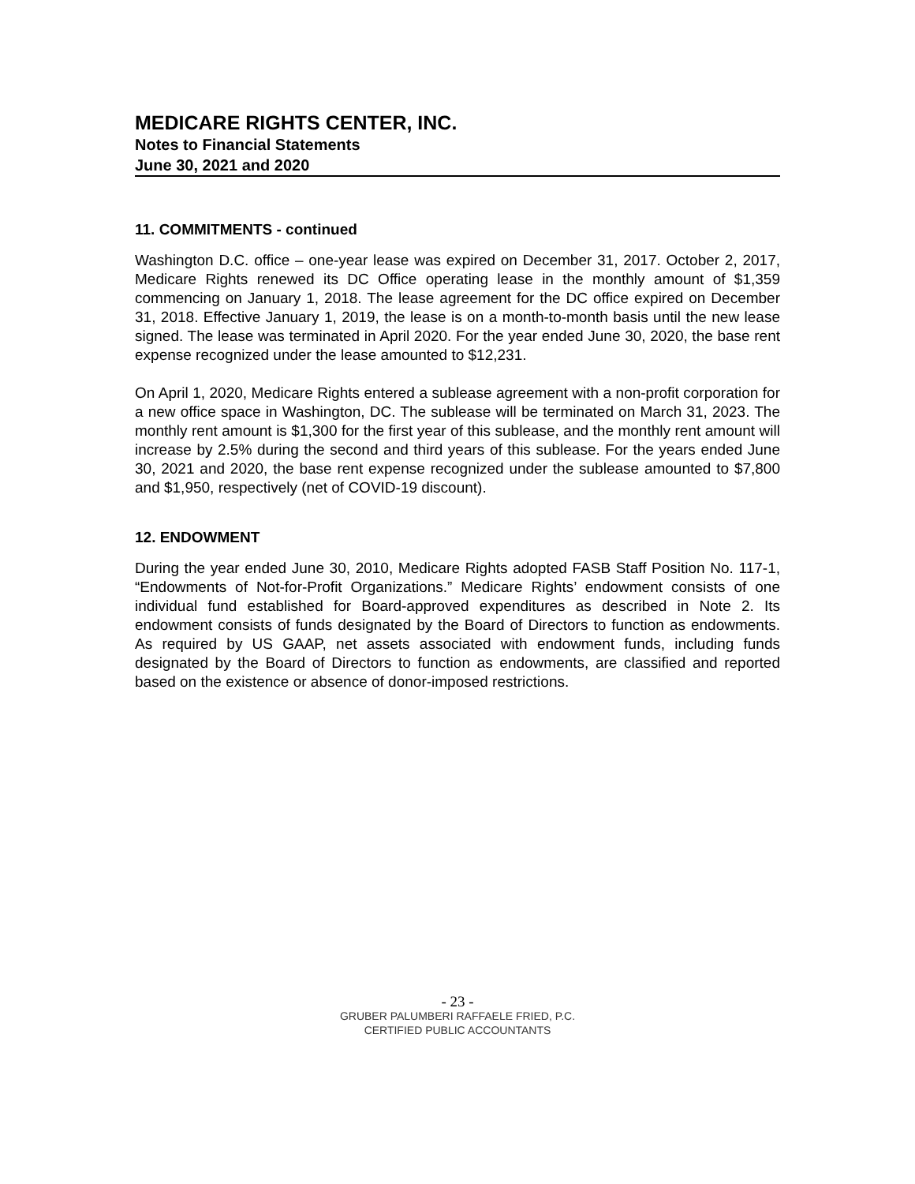MEDICARE RIGHTS CENTER, INC.
Notes to Financial Statements
June 30, 2021 and 2020
11. COMMITMENTS - continued
Washington D.C. office – one-year lease was expired on December 31, 2017. October 2, 2017, Medicare Rights renewed its DC Office operating lease in the monthly amount of $1,359 commencing on January 1, 2018. The lease agreement for the DC office expired on December 31, 2018. Effective January 1, 2019, the lease is on a month-to-month basis until the new lease signed. The lease was terminated in April 2020. For the year ended June 30, 2020, the base rent expense recognized under the lease amounted to $12,231.
On April 1, 2020, Medicare Rights entered a sublease agreement with a non-profit corporation for a new office space in Washington, DC. The sublease will be terminated on March 31, 2023. The monthly rent amount is $1,300 for the first year of this sublease, and the monthly rent amount will increase by 2.5% during the second and third years of this sublease. For the years ended June 30, 2021 and 2020, the base rent expense recognized under the sublease amounted to $7,800 and $1,950, respectively (net of COVID-19 discount).
12. ENDOWMENT
During the year ended June 30, 2010, Medicare Rights adopted FASB Staff Position No. 117-1, “Endowments of Not-for-Profit Organizations.” Medicare Rights’ endowment consists of one individual fund established for Board-approved expenditures as described in Note 2. Its endowment consists of funds designated by the Board of Directors to function as endowments. As required by US GAAP, net assets associated with endowment funds, including funds designated by the Board of Directors to function as endowments, are classified and reported based on the existence or absence of donor-imposed restrictions.
- 23 -
GRUBER PALUMBERI RAFFAELE FRIED, P.C.
CERTIFIED PUBLIC ACCOUNTANTS